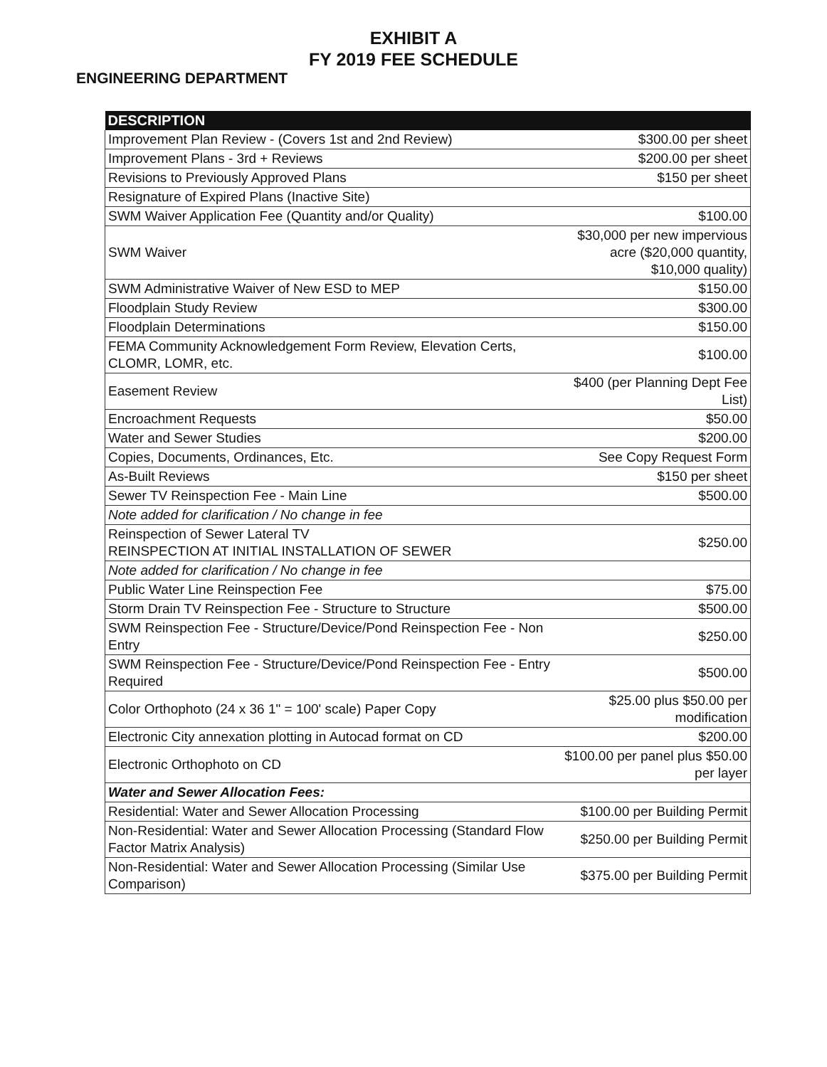EXHIBIT A
FY 2019 FEE SCHEDULE
ENGINEERING DEPARTMENT
| DESCRIPTION | |
| --- | --- |
| Improvement Plan Review - (Covers 1st and 2nd Review) | $300.00 per sheet |
| Improvement Plans - 3rd + Reviews | $200.00 per sheet |
| Revisions to Previously Approved Plans | $150 per sheet |
| Resignature of Expired Plans (Inactive Site) | |
| SWM Waiver Application Fee (Quantity and/or Quality) | $100.00 |
| SWM Waiver | $30,000 per new impervious acre ($20,000 quantity, $10,000 quality) |
| SWM Administrative Waiver of New ESD to MEP | $150.00 |
| Floodplain Study Review | $300.00 |
| Floodplain Determinations | $150.00 |
| FEMA Community Acknowledgement Form Review, Elevation Certs, CLOMR, LOMR, etc. | $100.00 |
| Easement Review | $400 (per Planning Dept Fee List) |
| Encroachment Requests | $50.00 |
| Water and Sewer Studies | $200.00 |
| Copies, Documents, Ordinances, Etc. | See Copy Request Form |
| As-Built Reviews | $150 per sheet |
| Sewer TV Reinspection Fee - Main Line | $500.00 |
| Note added for clarification / No change in fee | |
| Reinspection of Sewer Lateral TV REINSPECTION AT INITIAL INSTALLATION OF SEWER | $250.00 |
| Note added for clarification / No change in fee | |
| Public Water Line Reinspection Fee | $75.00 |
| Storm Drain TV Reinspection Fee - Structure to Structure | $500.00 |
| SWM Reinspection Fee - Structure/Device/Pond Reinspection Fee - Non Entry | $250.00 |
| SWM Reinspection Fee - Structure/Device/Pond Reinspection Fee - Entry Required | $500.00 |
| Color Orthophoto (24 x 36 1" = 100' scale) Paper Copy | $25.00 plus $50.00 per modification |
| Electronic City annexation plotting in Autocad format on CD | $200.00 |
| Electronic Orthophoto on CD | $100.00 per panel plus $50.00 per layer |
| Water and Sewer Allocation Fees: | |
| Residential: Water and Sewer Allocation Processing | $100.00 per Building Permit |
| Non-Residential: Water and Sewer Allocation Processing (Standard Flow Factor Matrix Analysis) | $250.00 per Building Permit |
| Non-Residential: Water and Sewer Allocation Processing (Similar Use Comparison) | $375.00 per Building Permit |